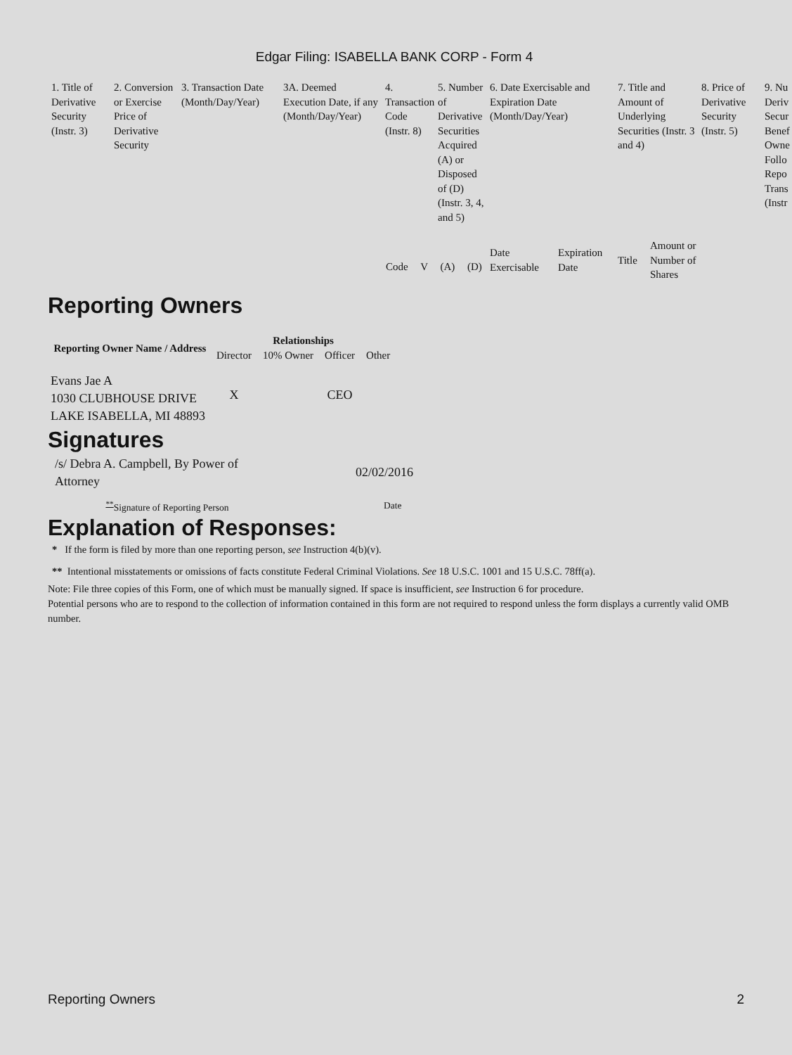Edgar Filing: ISABELLA BANK CORP - Form 4
| 1. Title of Derivative Security (Instr. 3) | 2. Conversion or Exercise Price of Derivative Security | 3. Transaction Date (Month/Day/Year) | 3A. Deemed Execution Date, if any (Month/Day/Year) | 4. Transaction Code (Instr. 8) | | 5. Number of Derivative Securities Acquired (A) or Disposed of (D) (Instr. 3, 4, and 5) | | 6. Date Exercisable and Expiration Date (Month/Day/Year) | | 7. Title and Amount of Underlying Securities (Instr. 3 and 4) | | 8. Price of Derivative Security (Instr. 5) | 9. Nu Deriv Secur Benef Owne Follo Repo Trans (Instr |
| | | | | | | | | Date Exercisable | Expiration Date | Title | Amount or Number of Shares | | |
Code V (A) (D)
Reporting Owners
| Reporting Owner Name / Address | Relationships | | | |
| --- | --- | --- | --- | --- |
| | Director | 10% Owner | Officer | Other |
| Evans Jae A 1030 CLUBHOUSE DRIVE LAKE ISABELLA, MI 48893 | X | | CEO | |
Signatures
| /s/ Debra A. Campbell, By Power of Attorney | 02/02/2016 |
| <sup>**</sup> Signature of Reporting Person | Date |
Explanation of Responses:
* If the form is filed by more than one reporting person, see Instruction 4(b)(v).
** Intentional misstatements or omissions of facts constitute Federal Criminal Violations. See 18 U.S.C. 1001 and 15 U.S.C. 78ff(a).
Note: File three copies of this Form, one of which must be manually signed. If space is insufficient, see Instruction 6 for procedure.
Potential persons who are to respond to the collection of information contained in this form are not required to respond unless the form displays a currently valid OMB number.
Reporting Owners 2